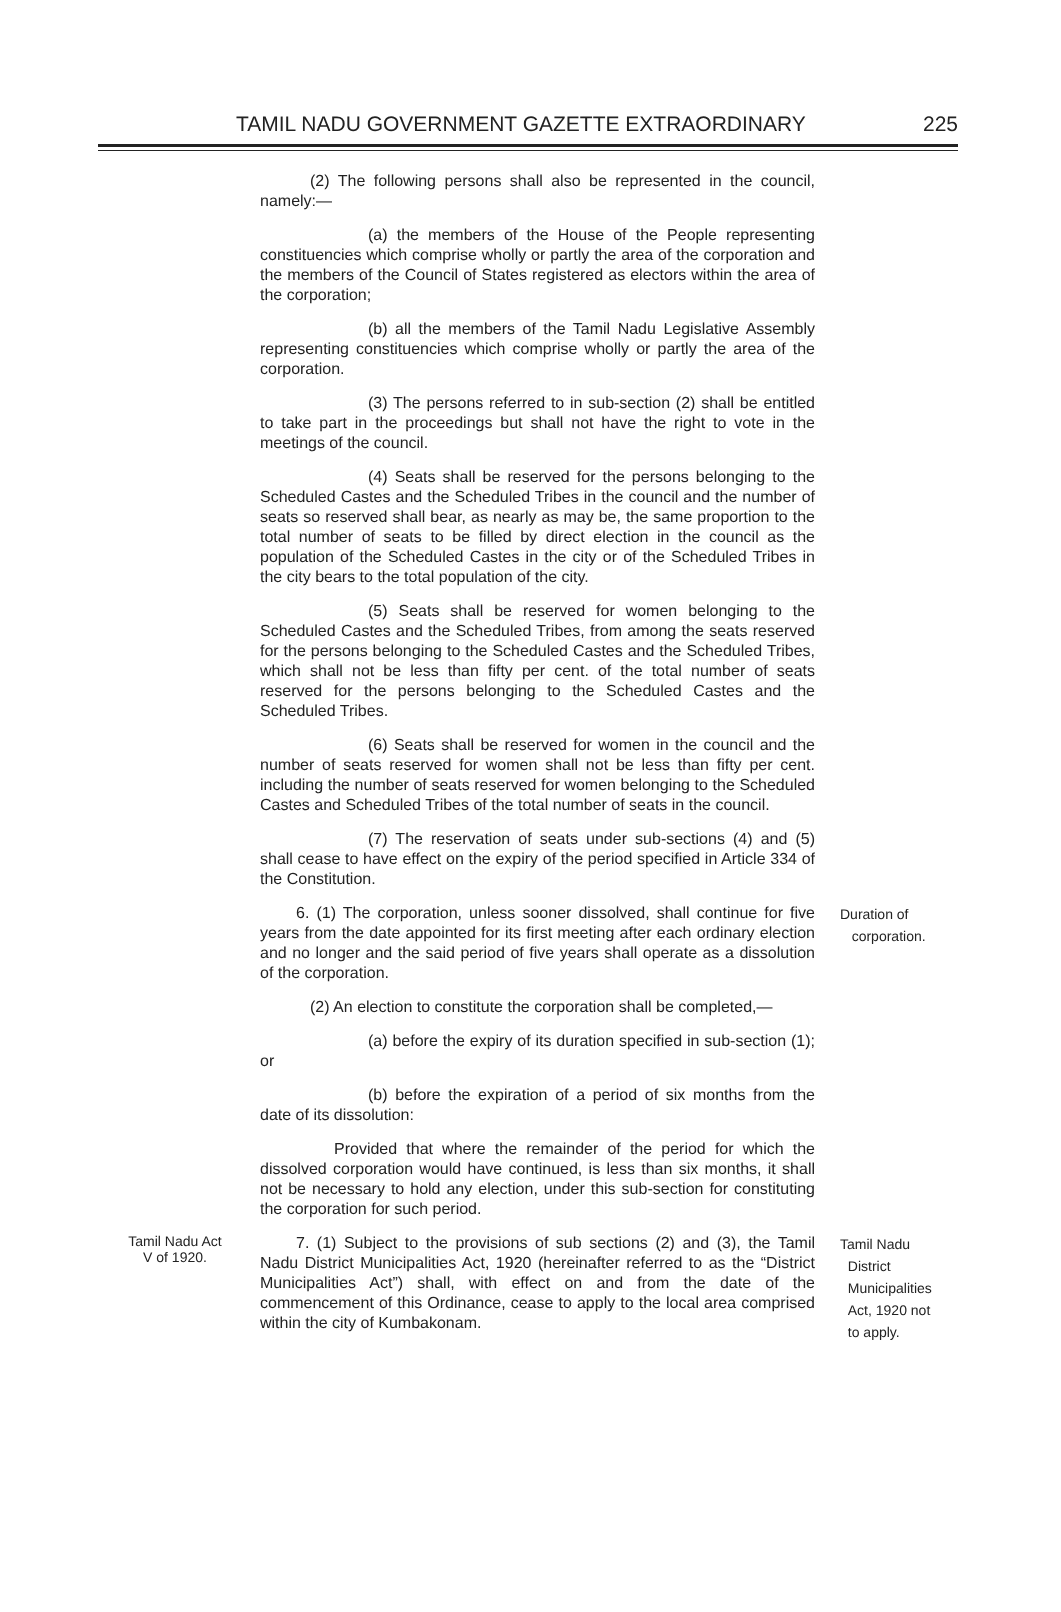TAMIL NADU GOVERNMENT GAZETTE EXTRAORDINARY 225
(2) The following persons shall also be represented in the council, namely:—
(a) the members of the House of the People representing constituencies which comprise wholly or partly the area of the corporation and the members of the Council of States registered as electors within the area of the corporation;
(b) all the members of the Tamil Nadu Legislative Assembly representing constituencies which comprise wholly or partly the area of the corporation.
(3) The persons referred to in sub-section (2) shall be entitled to take part in the proceedings but shall not have the right to vote in the meetings of the council.
(4) Seats shall be reserved for the persons belonging to the Scheduled Castes and the Scheduled Tribes in the council and the number of seats so reserved shall bear, as nearly as may be, the same proportion to the total number of seats to be filled by direct election in the council as the population of the Scheduled Castes in the city or of the Scheduled Tribes in the city bears to the total population of the city.
(5) Seats shall be reserved for women belonging to the Scheduled Castes and the Scheduled Tribes, from among the seats reserved for the persons belonging to the Scheduled Castes and the Scheduled Tribes, which shall not be less than fifty per cent. of the total number of seats reserved for the persons belonging to the Scheduled Castes and the Scheduled Tribes.
(6) Seats shall be reserved for women in the council and the number of seats reserved for women shall not be less than fifty per cent. including the number of seats reserved for women belonging to the Scheduled Castes and Scheduled Tribes of the total number of seats in the council.
(7) The reservation of seats under sub-sections (4) and (5) shall cease to have effect on the expiry of the period specified in Article 334 of the Constitution.
6. (1) The corporation, unless sooner dissolved, shall continue for five years from the date appointed for its first meeting after each ordinary election and no longer and the said period of five years shall operate as a dissolution of the corporation.
Duration of
corporation.
(2) An election to constitute the corporation shall be completed,—
(a) before the expiry of its duration specified in sub-section (1); or
(b) before the expiration of a period of six months from the date of its dissolution:
Provided that where the remainder of the period for which the dissolved corporation would have continued, is less than six months, it shall not be necessary to hold any election, under this sub-section for constituting the corporation for such period.
Tamil Nadu Act
V of 1920.
7. (1) Subject to the provisions of sub sections (2) and (3), the Tamil Nadu District Municipalities Act, 1920 (hereinafter referred to as the “District Municipalities Act”) shall, with effect on and from the date of the commencement of this Ordinance, cease to apply to the local area comprised within the city of Kumbakonam.
Tamil Nadu
District
Municipalities
Act, 1920 not
to apply.